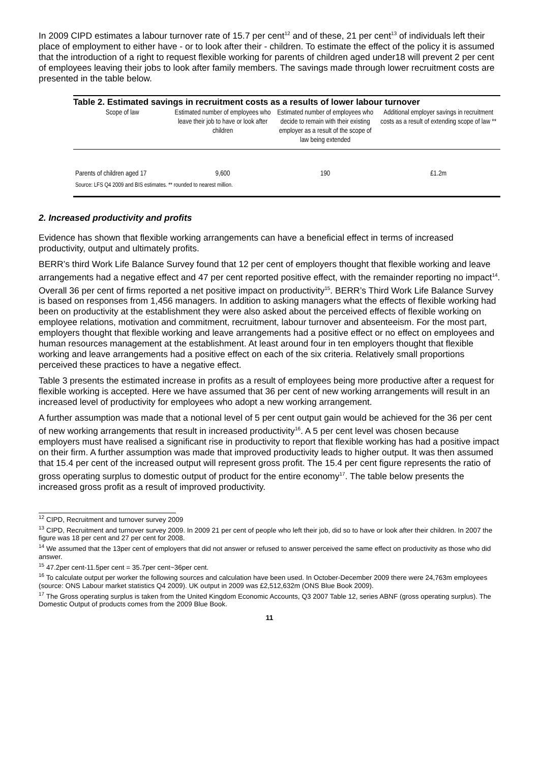In 2009 CIPD estimates a labour turnover rate of 15.7 per cent<sup>12</sup> and of these, 21 per cent<sup>13</sup> of individuals left their place of employment to either have - or to look after their - children. To estimate the effect of the policy it is assumed that the introduction of a right to request flexible working for parents of children aged under18 will prevent 2 per cent of employees leaving their jobs to look after family members. The savings made through lower recruitment costs are presented in the table below.
Table 2. Estimated savings in recruitment costs as a results of lower labour turnover
| Scope of law | Estimated number of employees who leave their job to have or look after children | Estimated number of employees who decide to remain with their existing employer as a result of the scope of law being extended | Additional employer savings in recruitment costs as a result of extending scope of law ** |
| --- | --- | --- | --- |
| Parents of children aged 17 | 9,600 | 190 | £1.2m |
| Source: LFS Q4 2009 and BIS estimates. ** rounded to nearest million. | | | |
2. Increased productivity and profits
Evidence has shown that flexible working arrangements can have a beneficial effect in terms of increased productivity, output and ultimately profits.
BERR’s third Work Life Balance Survey found that 12 per cent of employers thought that flexible working and leave arrangements had a negative effect and 47 per cent reported positive effect, with the remainder reporting no impact<sup>14</sup>. Overall 36 per cent of firms reported a net positive impact on productivity<sup>15</sup>. BERR’s Third Work Life Balance Survey is based on responses from 1,456 managers. In addition to asking managers what the effects of flexible working had been on productivity at the establishment they were also asked about the perceived effects of flexible working on employee relations, motivation and commitment, recruitment, labour turnover and absenteeism. For the most part, employers thought that flexible working and leave arrangements had a positive effect or no effect on employees and human resources management at the establishment. At least around four in ten employers thought that flexible working and leave arrangements had a positive effect on each of the six criteria. Relatively small proportions perceived these practices to have a negative effect.
Table 3 presents the estimated increase in profits as a result of employees being more productive after a request for flexible working is accepted. Here we have assumed that 36 per cent of new working arrangements will result in an increased level of productivity for employees who adopt a new working arrangement.
A further assumption was made that a notional level of 5 per cent output gain would be achieved for the 36 per cent of new working arrangements that result in increased productivity<sup>16</sup>. A 5 per cent level was chosen because employers must have realised a significant rise in productivity to report that flexible working has had a positive impact on their firm. A further assumption was made that improved productivity leads to higher output. It was then assumed that 15.4 per cent of the increased output will represent gross profit. The 15.4 per cent figure represents the ratio of gross operating surplus to domestic output of product for the entire economy<sup>17</sup>. The table below presents the increased gross profit as a result of improved productivity.
<sup>12</sup> CIPD, Recruitment and turnover survey 2009
<sup>13</sup> CIPD, Recruitment and turnover survey 2009. In 2009 21 per cent of people who left their job, did so to have or look after their children. In 2007 the figure was 18 per cent and 27 per cent for 2008.
<sup>14</sup> We assumed that the 13per cent of employers that did not answer or refused to answer perceived the same effect on productivity as those who did answer.
<sup>15</sup> 47.2per cent-11.5per cent = 35.7per cent~36per cent.
<sup>16</sup> To calculate output per worker the following sources and calculation have been used. In October-December 2009 there were 24,763m employees (source: ONS Labour market statistics Q4 2009). UK output in 2009 was £2,512,632m (ONS Blue Book 2009).
<sup>17</sup> The Gross operating surplus is taken from the United Kingdom Economic Accounts, Q3 2007 Table 12, series ABNF (gross operating surplus). The Domestic Output of products comes from the 2009 Blue Book.
11